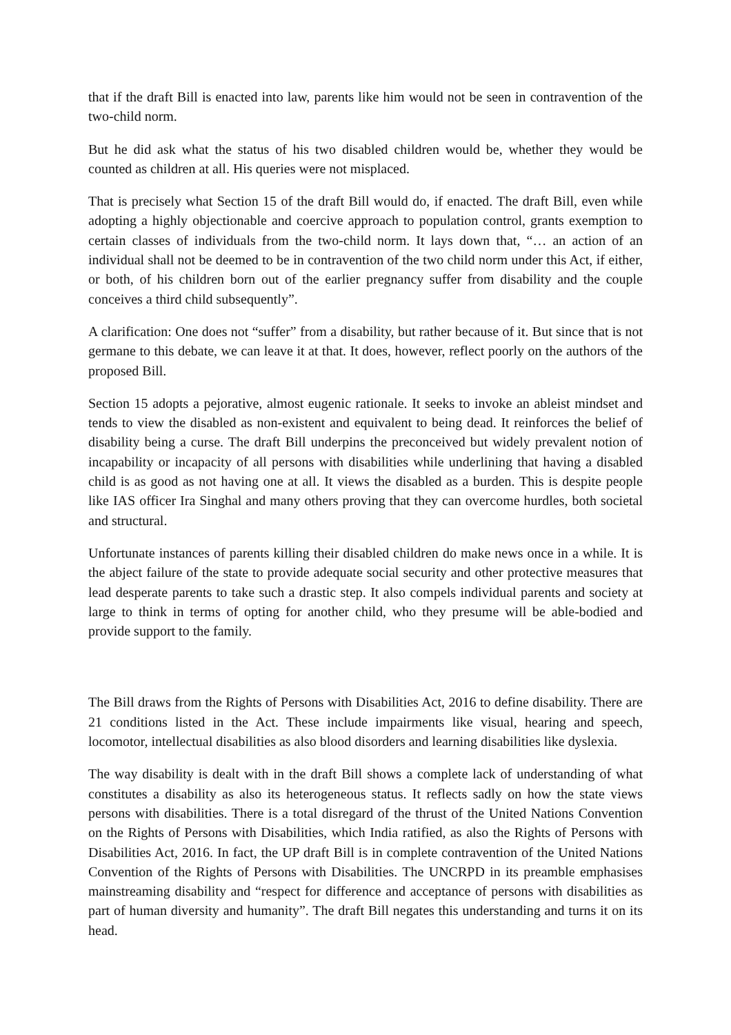that if the draft Bill is enacted into law, parents like him would not be seen in contravention of the two-child norm.
But he did ask what the status of his two disabled children would be, whether they would be counted as children at all. His queries were not misplaced.
That is precisely what Section 15 of the draft Bill would do, if enacted. The draft Bill, even while adopting a highly objectionable and coercive approach to population control, grants exemption to certain classes of individuals from the two-child norm. It lays down that, “… an action of an individual shall not be deemed to be in contravention of the two child norm under this Act, if either, or both, of his children born out of the earlier pregnancy suffer from disability and the couple conceives a third child subsequently”.
A clarification: One does not “suffer” from a disability, but rather because of it. But since that is not germane to this debate, we can leave it at that. It does, however, reflect poorly on the authors of the proposed Bill.
Section 15 adopts a pejorative, almost eugenic rationale. It seeks to invoke an ableist mindset and tends to view the disabled as non-existent and equivalent to being dead. It reinforces the belief of disability being a curse. The draft Bill underpins the preconceived but widely prevalent notion of incapability or incapacity of all persons with disabilities while underlining that having a disabled child is as good as not having one at all. It views the disabled as a burden. This is despite people like IAS officer Ira Singhal and many others proving that they can overcome hurdles, both societal and structural.
Unfortunate instances of parents killing their disabled children do make news once in a while. It is the abject failure of the state to provide adequate social security and other protective measures that lead desperate parents to take such a drastic step. It also compels individual parents and society at large to think in terms of opting for another child, who they presume will be able-bodied and provide support to the family.
The Bill draws from the Rights of Persons with Disabilities Act, 2016 to define disability. There are 21 conditions listed in the Act. These include impairments like visual, hearing and speech, locomotor, intellectual disabilities as also blood disorders and learning disabilities like dyslexia.
The way disability is dealt with in the draft Bill shows a complete lack of understanding of what constitutes a disability as also its heterogeneous status. It reflects sadly on how the state views persons with disabilities. There is a total disregard of the thrust of the United Nations Convention on the Rights of Persons with Disabilities, which India ratified, as also the Rights of Persons with Disabilities Act, 2016. In fact, the UP draft Bill is in complete contravention of the United Nations Convention of the Rights of Persons with Disabilities. The UNCRPD in its preamble emphasises mainstreaming disability and “respect for difference and acceptance of persons with disabilities as part of human diversity and humanity”. The draft Bill negates this understanding and turns it on its head.